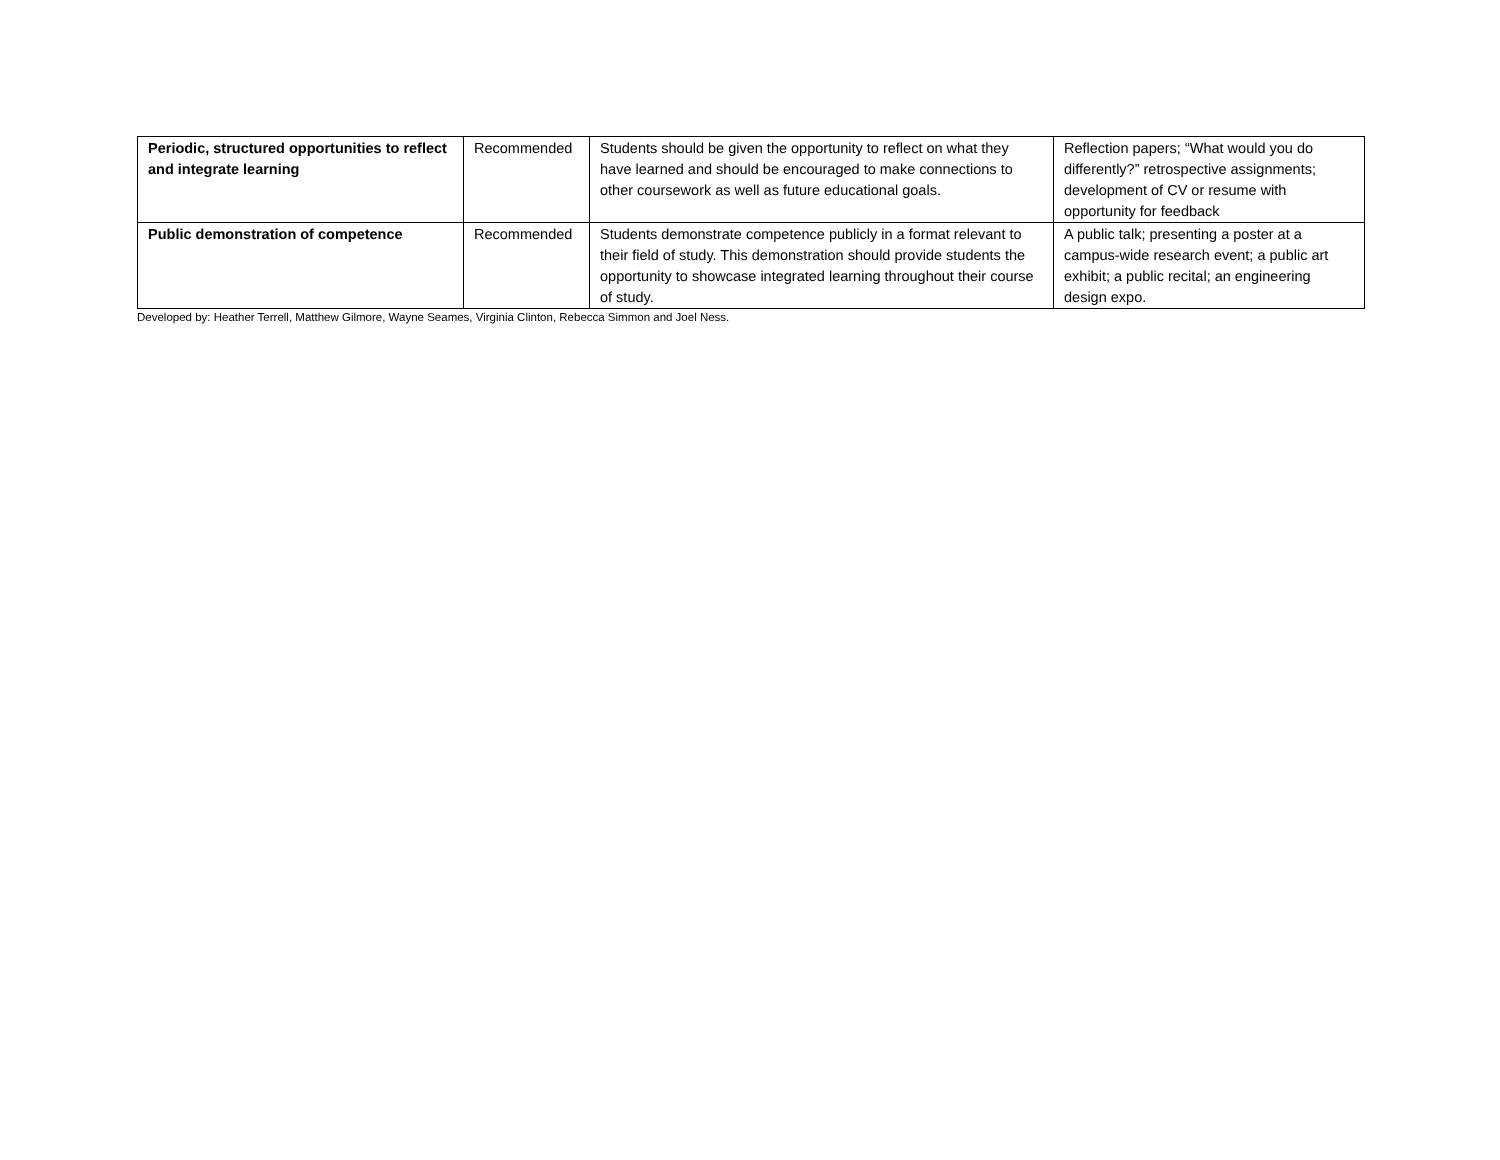| Periodic, structured opportunities to reflect and integrate learning | Recommended | Students should be given the opportunity to reflect on what they have learned and should be encouraged to make connections to other coursework as well as future educational goals. | Reflection papers; “What would you do differently?” retrospective assignments; development of CV or resume with opportunity for feedback |
| Public demonstration of competence | Recommended | Students demonstrate competence publicly in a format relevant to their field of study. This demonstration should provide students the opportunity to showcase integrated learning throughout their course of study. | A public talk; presenting a poster at a campus-wide research event; a public art exhibit; a public recital; an engineering design expo. |
Developed by: Heather Terrell, Matthew Gilmore, Wayne Seames, Virginia Clinton, Rebecca Simmon and Joel Ness.